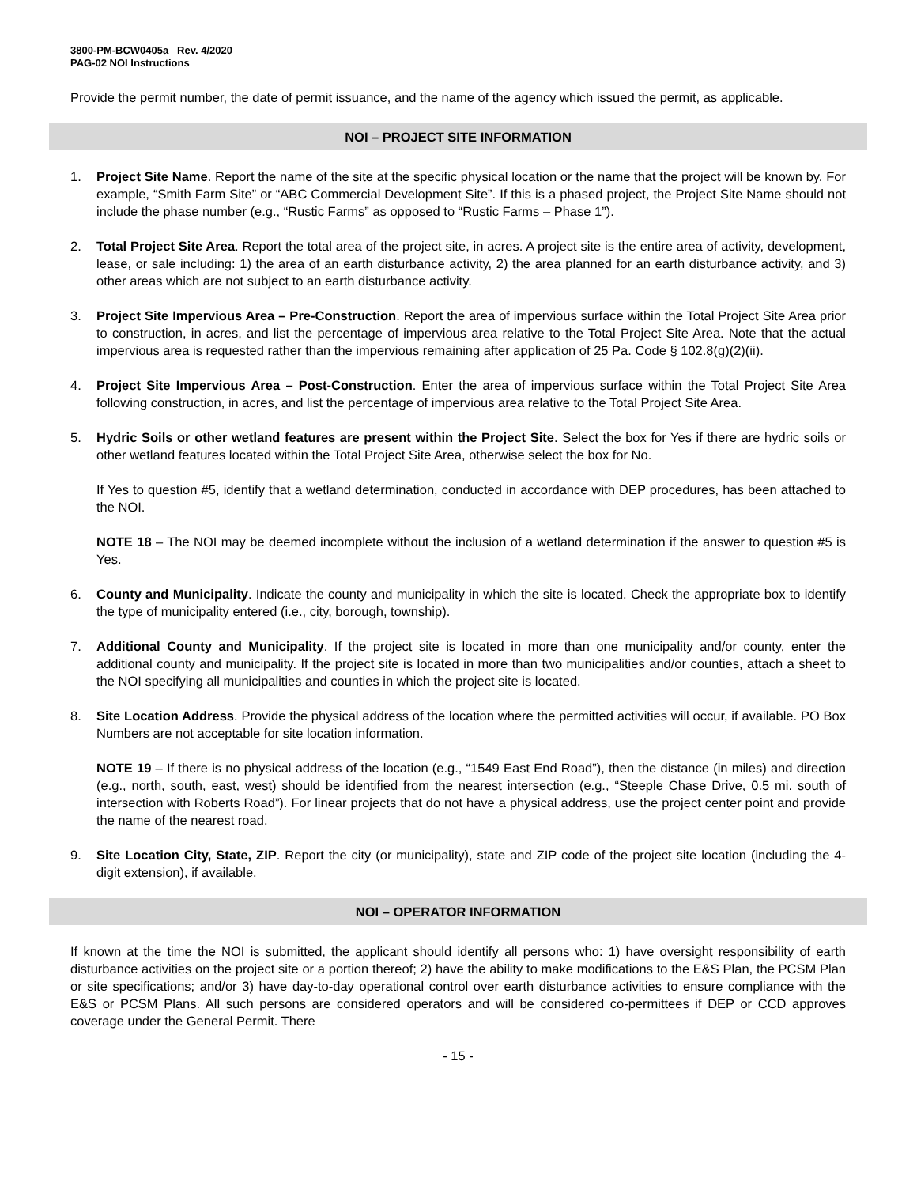3800-PM-BCW0405a Rev. 4/2020
PAG-02 NOI Instructions
Provide the permit number, the date of permit issuance, and the name of the agency which issued the permit, as applicable.
NOI – PROJECT SITE INFORMATION
1. Project Site Name. Report the name of the site at the specific physical location or the name that the project will be known by. For example, “Smith Farm Site” or “ABC Commercial Development Site”. If this is a phased project, the Project Site Name should not include the phase number (e.g., “Rustic Farms” as opposed to “Rustic Farms – Phase 1”).
2. Total Project Site Area. Report the total area of the project site, in acres. A project site is the entire area of activity, development, lease, or sale including: 1) the area of an earth disturbance activity, 2) the area planned for an earth disturbance activity, and 3) other areas which are not subject to an earth disturbance activity.
3. Project Site Impervious Area – Pre-Construction. Report the area of impervious surface within the Total Project Site Area prior to construction, in acres, and list the percentage of impervious area relative to the Total Project Site Area. Note that the actual impervious area is requested rather than the impervious remaining after application of 25 Pa. Code § 102.8(g)(2)(ii).
4. Project Site Impervious Area – Post-Construction. Enter the area of impervious surface within the Total Project Site Area following construction, in acres, and list the percentage of impervious area relative to the Total Project Site Area.
5. Hydric Soils or other wetland features are present within the Project Site. Select the box for Yes if there are hydric soils or other wetland features located within the Total Project Site Area, otherwise select the box for No.
If Yes to question #5, identify that a wetland determination, conducted in accordance with DEP procedures, has been attached to the NOI.
NOTE 18 – The NOI may be deemed incomplete without the inclusion of a wetland determination if the answer to question #5 is Yes.
6. County and Municipality. Indicate the county and municipality in which the site is located. Check the appropriate box to identify the type of municipality entered (i.e., city, borough, township).
7. Additional County and Municipality. If the project site is located in more than one municipality and/or county, enter the additional county and municipality. If the project site is located in more than two municipalities and/or counties, attach a sheet to the NOI specifying all municipalities and counties in which the project site is located.
8. Site Location Address. Provide the physical address of the location where the permitted activities will occur, if available. PO Box Numbers are not acceptable for site location information.
NOTE 19 – If there is no physical address of the location (e.g., “1549 East End Road”), then the distance (in miles) and direction (e.g., north, south, east, west) should be identified from the nearest intersection (e.g., “Steeple Chase Drive, 0.5 mi. south of intersection with Roberts Road”). For linear projects that do not have a physical address, use the project center point and provide the name of the nearest road.
9. Site Location City, State, ZIP. Report the city (or municipality), state and ZIP code of the project site location (including the 4-digit extension), if available.
NOI – OPERATOR INFORMATION
If known at the time the NOI is submitted, the applicant should identify all persons who: 1) have oversight responsibility of earth disturbance activities on the project site or a portion thereof; 2) have the ability to make modifications to the E&S Plan, the PCSM Plan or site specifications; and/or 3) have day-to-day operational control over earth disturbance activities to ensure compliance with the E&S or PCSM Plans. All such persons are considered operators and will be considered co-permittees if DEP or CCD approves coverage under the General Permit. There
- 15 -